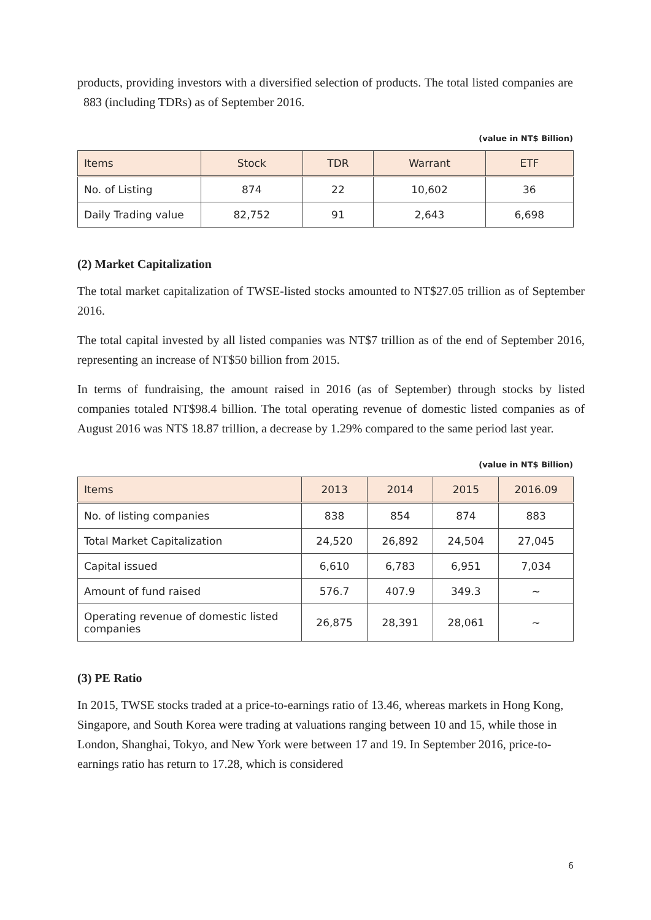products, providing investors with a diversified selection of products. The total listed companies are 883 (including TDRs) as of September 2016.
(value in NT$ Billion)
| Items | Stock | TDR | Warrant | ETF |
| --- | --- | --- | --- | --- |
| No. of Listing | 874 | 22 | 10,602 | 36 |
| Daily Trading value | 82,752 | 91 | 2,643 | 6,698 |
(2) Market Capitalization
The total market capitalization of TWSE-listed stocks amounted to NT$27.05 trillion as of September 2016.
The total capital invested by all listed companies was NT$7 trillion as of the end of September 2016, representing an increase of NT$50 billion from 2015.
In terms of fundraising, the amount raised in 2016 (as of September) through stocks by listed companies totaled NT$98.4 billion. The total operating revenue of domestic listed companies as of August 2016 was NT$ 18.87 trillion, a decrease by 1.29% compared to the same period last year.
(value in NT$ Billion)
| Items | 2013 | 2014 | 2015 | 2016.09 |
| --- | --- | --- | --- | --- |
| No. of listing companies | 838 | 854 | 874 | 883 |
| Total Market Capitalization | 24,520 | 26,892 | 24,504 | 27,045 |
| Capital issued | 6,610 | 6,783 | 6,951 | 7,034 |
| Amount of fund raised | 576.7 | 407.9 | 349.3 | ~ |
| Operating revenue of domestic listed companies | 26,875 | 28,391 | 28,061 | ~ |
(3) PE Ratio
In 2015, TWSE stocks traded at a price-to-earnings ratio of 13.46, whereas markets in Hong Kong, Singapore, and South Korea were trading at valuations ranging between 10 and 15, while those in London, Shanghai, Tokyo, and New York were between 17 and 19. In September 2016, price-to-earnings ratio has return to 17.28, which is considered
6